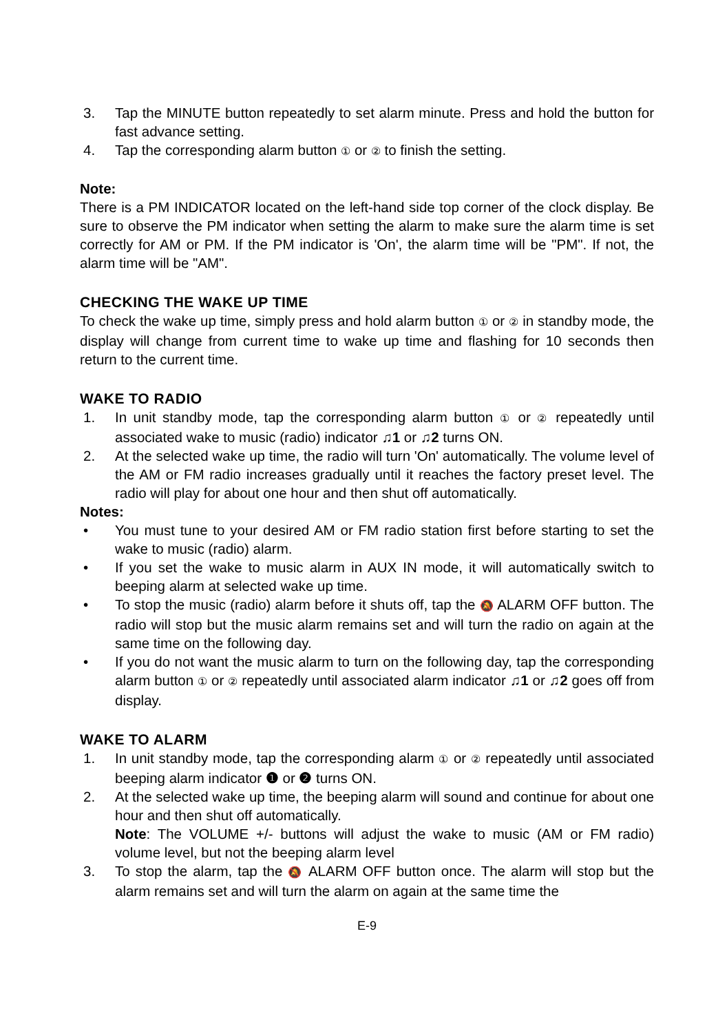3. Tap the MINUTE button repeatedly to set alarm minute. Press and hold the button for fast advance setting.
4. Tap the corresponding alarm button ① or ② to finish the setting.
Note:
There is a PM INDICATOR located on the left-hand side top corner of the clock display. Be sure to observe the PM indicator when setting the alarm to make sure the alarm time is set correctly for AM or PM. If the PM indicator is 'On', the alarm time will be "PM". If not, the alarm time will be "AM".
CHECKING THE WAKE UP TIME
To check the wake up time, simply press and hold alarm button ① or ② in standby mode, the display will change from current time to wake up time and flashing for 10 seconds then return to the current time.
WAKE TO RADIO
1. In unit standby mode, tap the corresponding alarm button ① or ② repeatedly until associated wake to music (radio) indicator ♫1 or ♫2 turns ON.
2. At the selected wake up time, the radio will turn 'On' automatically. The volume level of the AM or FM radio increases gradually until it reaches the factory preset level. The radio will play for about one hour and then shut off automatically.
Notes:
• You must tune to your desired AM or FM radio station first before starting to set the wake to music (radio) alarm.
• If you set the wake to music alarm in AUX IN mode, it will automatically switch to beeping alarm at selected wake up time.
• To stop the music (radio) alarm before it shuts off, tap the 🔕 ALARM OFF button. The radio will stop but the music alarm remains set and will turn the radio on again at the same time on the following day.
• If you do not want the music alarm to turn on the following day, tap the corresponding alarm button ① or ② repeatedly until associated alarm indicator ♫1 or ♫2 goes off from display.
WAKE TO ALARM
1. In unit standby mode, tap the corresponding alarm ① or ② repeatedly until associated beeping alarm indicator ❶ or ❷ turns ON.
2. At the selected wake up time, the beeping alarm will sound and continue for about one hour and then shut off automatically.
Note: The VOLUME +/- buttons will adjust the wake to music (AM or FM radio) volume level, but not the beeping alarm level
3. To stop the alarm, tap the 🔕 ALARM OFF button once. The alarm will stop but the alarm remains set and will turn the alarm on again at the same time the
E-9